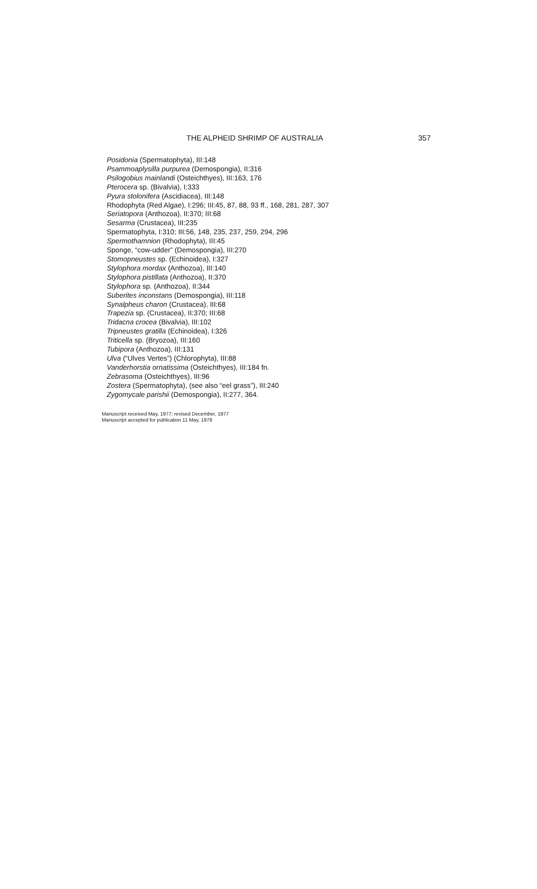THE ALPHEID SHRIMP OF AUSTRALIA 357
Posidonia (Spermatophyta), III:148
Psammoaplysilla purpurea (Demospongia), II:316
Psilogobius mainlandi (Osteichthyes), III:163, 176
Pterocera sp. (Bivalvia), I:333
Pyura stolonifera (Ascidiacea), III:148
Rhodophyta (Red Algae), I:296; III:45, 87, 88, 93 ff., 168, 281, 287, 307
Seriatopora (Anthozoa), II:370; III:68
Sesarma (Crustacea), III:235
Spermatophyta, I:310; III:56, 148, 235, 237, 259, 294, 296
Spermothamnion (Rhodophyta), III:45
Sponge, “cow-udder” (Demospongia), III:270
Stomopneustes sp. (Echinoidea), I:327
Stylophora mordax (Anthozoa), III:140
Stylophora pistillata (Anthozoa), II:370
Stylophora sp. (Anthozoa), II:344
Suberites inconstans (Demospongia), III:118
Synalpheus charon (Crustacea), III:68
Trapezia sp. (Crustacea), II:370; III:68
Tridacna crocea (Bivalvia), III:102
Tripneustes gratilla (Echinoidea), I:326
Triticella sp. (Bryozoa), III:160
Tubipora (Anthozoa), III:131
Ulva (“Ulves Vertes”) (Chlorophyta), III:88
Vanderhorstia ornatissima (Osteichthyes), III:184 fn.
Zebrasoma (Osteichthyes), III:96
Zostera (Spermatophyta), (see also “eel grass”), III:240
Zygomycale parishii (Demospongia), II:277, 364.
Manuscript received May, 1977; revised December, 1977
Manuscript accepted for publication 11 May, 1978